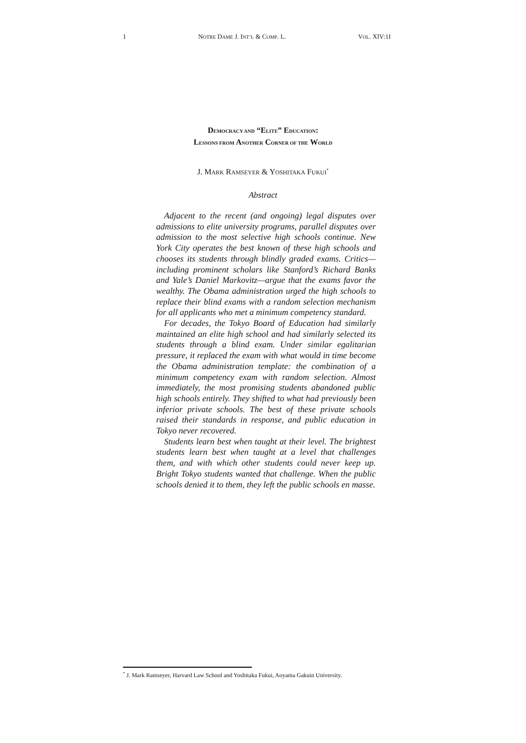1 NOTRE DAME J. INT’L & COMP. L. VOL. XIV:1I
DEMOCRACY AND “ELITE” EDUCATION:
LESSONS FROM ANOTHER CORNER OF THE WORLD
J. MARK RAMSEYER & YOSHITAKA FUKUI<sup>*</sup>
Abstract
Adjacent to the recent (and ongoing) legal disputes over admissions to elite university programs, parallel disputes over admission to the most selective high schools continue. New York City operates the best known of these high schools and chooses its students through blindly graded exams. Critics—including prominent scholars like Stanford’s Richard Banks and Yale’s Daniel Markovitz—argue that the exams favor the wealthy. The Obama administration urged the high schools to replace their blind exams with a random selection mechanism for all applicants who met a minimum competency standard.
For decades, the Tokyo Board of Education had similarly maintained an elite high school and had similarly selected its students through a blind exam. Under similar egalitarian pressure, it replaced the exam with what would in time become the Obama administration template: the combination of a minimum competency exam with random selection. Almost immediately, the most promising students abandoned public high schools entirely. They shifted to what had previously been inferior private schools. The best of these private schools raised their standards in response, and public education in Tokyo never recovered.
Students learn best when taught at their level. The brightest students learn best when taught at a level that challenges them, and with which other students could never keep up. Bright Tokyo students wanted that challenge. When the public schools denied it to them, they left the public schools en masse.
<sup>*</sup> J. Mark Ramseyer, Harvard Law School and Yoshitaka Fukui, Aoyama Gakuin University.